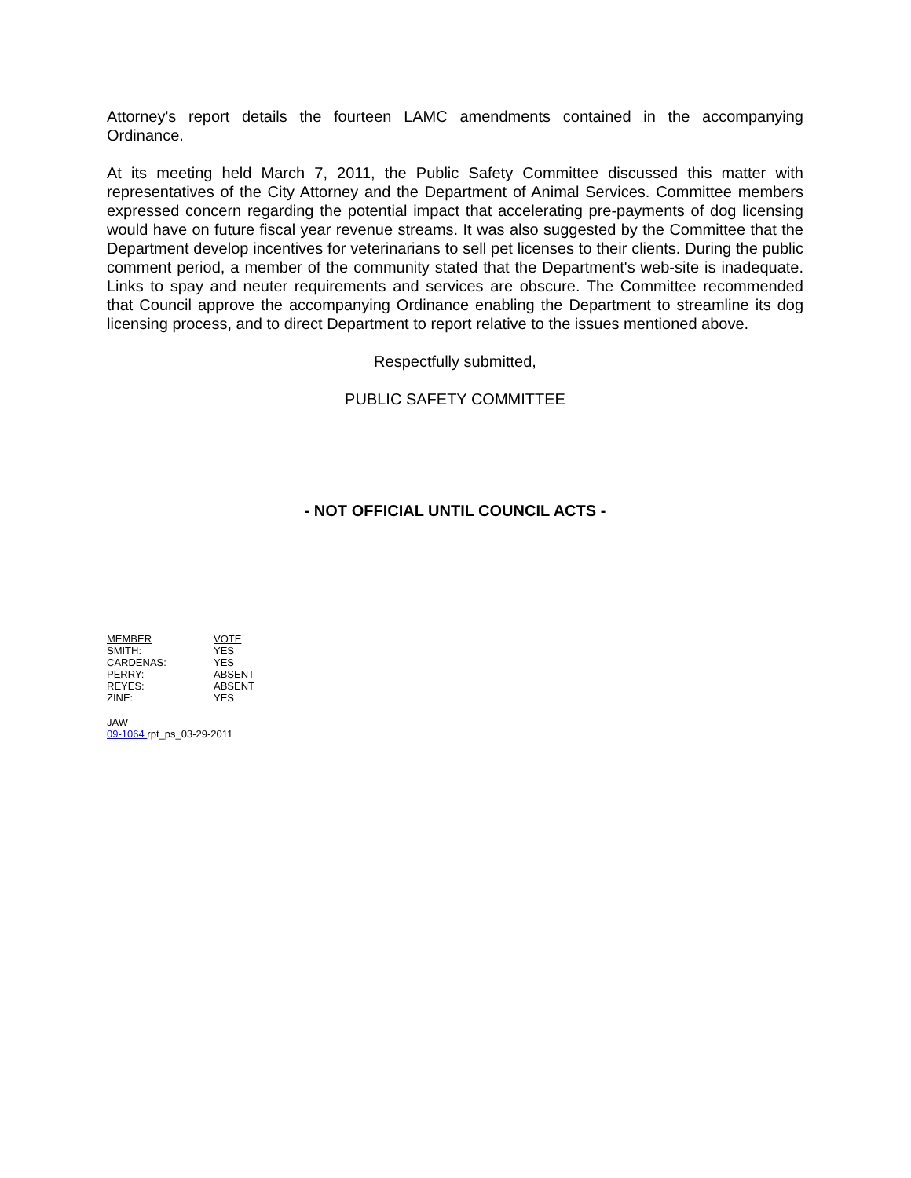Attorney's report details the fourteen LAMC amendments contained in the accompanying Ordinance.
At its meeting held March 7, 2011, the Public Safety Committee discussed this matter with representatives of the City Attorney and the Department of Animal Services. Committee members expressed concern regarding the potential impact that accelerating pre-payments of dog licensing would have on future fiscal year revenue streams. It was also suggested by the Committee that the Department develop incentives for veterinarians to sell pet licenses to their clients. During the public comment period, a member of the community stated that the Department's web-site is inadequate. Links to spay and neuter requirements and services are obscure. The Committee recommended that Council approve the accompanying Ordinance enabling the Department to streamline its dog licensing process, and to direct Department to report relative to the issues mentioned above.
Respectfully submitted,
PUBLIC SAFETY COMMITTEE
- NOT OFFICIAL UNTIL COUNCIL ACTS -
| MEMBER | VOTE |
| SMITH: | YES |
| CARDENAS: | YES |
| PERRY: | ABSENT |
| REYES: | ABSENT |
| ZINE: | YES |
JAW
09-1064 rpt_ps_03-29-2011